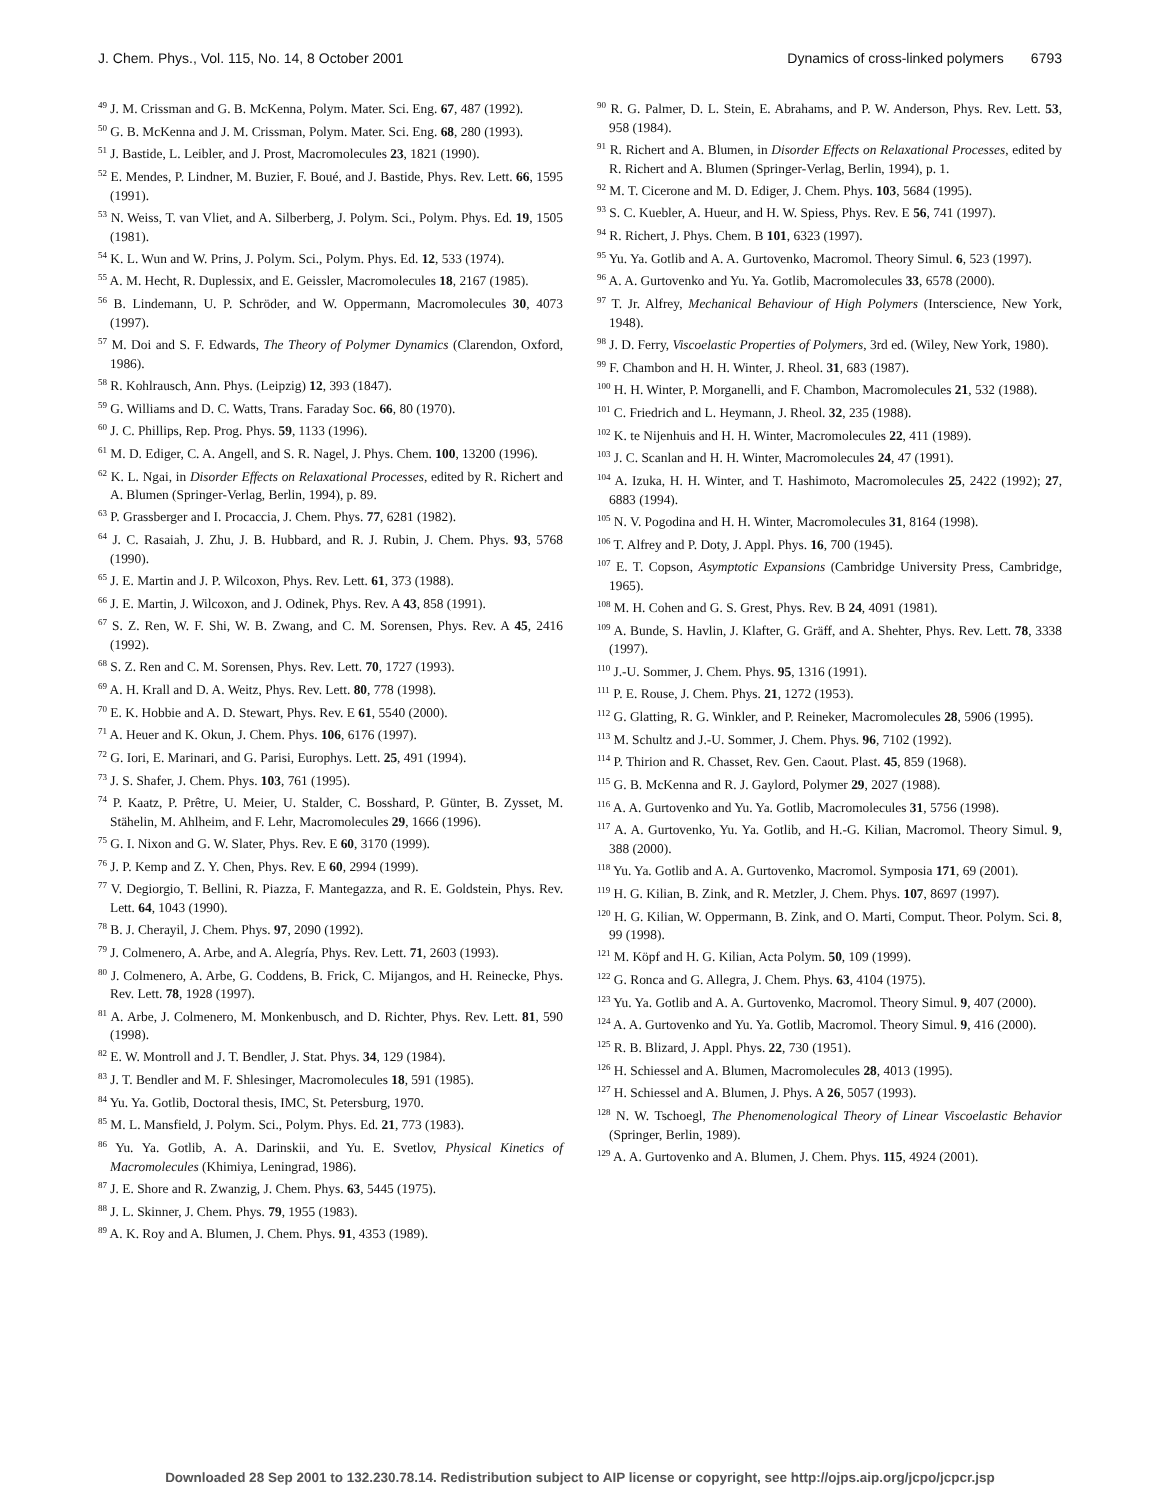J. Chem. Phys., Vol. 115, No. 14, 8 October 2001 Dynamics of cross-linked polymers 6793
<sup>49</sup> J. M. Crissman and G. B. McKenna, Polym. Mater. Sci. Eng. 67, 487 (1992).
<sup>50</sup> G. B. McKenna and J. M. Crissman, Polym. Mater. Sci. Eng. 68, 280 (1993).
<sup>51</sup> J. Bastide, L. Leibler, and J. Prost, Macromolecules 23, 1821 (1990).
<sup>52</sup> E. Mendes, P. Lindner, M. Buzier, F. Boué, and J. Bastide, Phys. Rev. Lett. 66, 1595 (1991).
<sup>53</sup> N. Weiss, T. van Vliet, and A. Silberberg, J. Polym. Sci., Polym. Phys. Ed. 19, 1505 (1981).
<sup>54</sup> K. L. Wun and W. Prins, J. Polym. Sci., Polym. Phys. Ed. 12, 533 (1974).
<sup>55</sup> A. M. Hecht, R. Duplessix, and E. Geissler, Macromolecules 18, 2167 (1985).
<sup>56</sup> B. Lindemann, U. P. Schröder, and W. Oppermann, Macromolecules 30, 4073 (1997).
<sup>57</sup> M. Doi and S. F. Edwards, The Theory of Polymer Dynamics (Clarendon, Oxford, 1986).
<sup>58</sup> R. Kohlrausch, Ann. Phys. (Leipzig) 12, 393 (1847).
<sup>59</sup> G. Williams and D. C. Watts, Trans. Faraday Soc. 66, 80 (1970).
<sup>60</sup> J. C. Phillips, Rep. Prog. Phys. 59, 1133 (1996).
<sup>61</sup> M. D. Ediger, C. A. Angell, and S. R. Nagel, J. Phys. Chem. 100, 13200 (1996).
<sup>62</sup> K. L. Ngai, in Disorder Effects on Relaxational Processes, edited by R. Richert and A. Blumen (Springer-Verlag, Berlin, 1994), p. 89.
<sup>63</sup> P. Grassberger and I. Procaccia, J. Chem. Phys. 77, 6281 (1982).
<sup>64</sup> J. C. Rasaiah, J. Zhu, J. B. Hubbard, and R. J. Rubin, J. Chem. Phys. 93, 5768 (1990).
<sup>65</sup> J. E. Martin and J. P. Wilcoxon, Phys. Rev. Lett. 61, 373 (1988).
<sup>66</sup> J. E. Martin, J. Wilcoxon, and J. Odinek, Phys. Rev. A 43, 858 (1991).
<sup>67</sup> S. Z. Ren, W. F. Shi, W. B. Zwang, and C. M. Sorensen, Phys. Rev. A 45, 2416 (1992).
<sup>68</sup> S. Z. Ren and C. M. Sorensen, Phys. Rev. Lett. 70, 1727 (1993).
<sup>69</sup> A. H. Krall and D. A. Weitz, Phys. Rev. Lett. 80, 778 (1998).
<sup>70</sup> E. K. Hobbie and A. D. Stewart, Phys. Rev. E 61, 5540 (2000).
<sup>71</sup> A. Heuer and K. Okun, J. Chem. Phys. 106, 6176 (1997).
<sup>72</sup> G. Iori, E. Marinari, and G. Parisi, Europhys. Lett. 25, 491 (1994).
<sup>73</sup> J. S. Shafer, J. Chem. Phys. 103, 761 (1995).
<sup>74</sup> P. Kaatz, P. Prêtre, U. Meier, U. Stalder, C. Bosshard, P. Günter, B. Zysset, M. Stähelin, M. Ahlheim, and F. Lehr, Macromolecules 29, 1666 (1996).
<sup>75</sup> G. I. Nixon and G. W. Slater, Phys. Rev. E 60, 3170 (1999).
<sup>76</sup> J. P. Kemp and Z. Y. Chen, Phys. Rev. E 60, 2994 (1999).
<sup>77</sup> V. Degiorgio, T. Bellini, R. Piazza, F. Mantegazza, and R. E. Goldstein, Phys. Rev. Lett. 64, 1043 (1990).
<sup>78</sup> B. J. Cherayil, J. Chem. Phys. 97, 2090 (1992).
<sup>79</sup> J. Colmenero, A. Arbe, and A. Alegría, Phys. Rev. Lett. 71, 2603 (1993).
<sup>80</sup> J. Colmenero, A. Arbe, G. Coddens, B. Frick, C. Mijangos, and H. Reinecke, Phys. Rev. Lett. 78, 1928 (1997).
<sup>81</sup> A. Arbe, J. Colmenero, M. Monkenbusch, and D. Richter, Phys. Rev. Lett. 81, 590 (1998).
<sup>82</sup> E. W. Montroll and J. T. Bendler, J. Stat. Phys. 34, 129 (1984).
<sup>83</sup> J. T. Bendler and M. F. Shlesinger, Macromolecules 18, 591 (1985).
<sup>84</sup> Yu. Ya. Gotlib, Doctoral thesis, IMC, St. Petersburg, 1970.
<sup>85</sup> M. L. Mansfield, J. Polym. Sci., Polym. Phys. Ed. 21, 773 (1983).
<sup>86</sup> Yu. Ya. Gotlib, A. A. Darinskii, and Yu. E. Svetlov, Physical Kinetics of Macromolecules (Khimiya, Leningrad, 1986).
<sup>87</sup> J. E. Shore and R. Zwanzig, J. Chem. Phys. 63, 5445 (1975).
<sup>88</sup> J. L. Skinner, J. Chem. Phys. 79, 1955 (1983).
<sup>89</sup> A. K. Roy and A. Blumen, J. Chem. Phys. 91, 4353 (1989).
<sup>90</sup> R. G. Palmer, D. L. Stein, E. Abrahams, and P. W. Anderson, Phys. Rev. Lett. 53, 958 (1984).
<sup>91</sup> R. Richert and A. Blumen, in Disorder Effects on Relaxational Processes, edited by R. Richert and A. Blumen (Springer-Verlag, Berlin, 1994), p. 1.
<sup>92</sup> M. T. Cicerone and M. D. Ediger, J. Chem. Phys. 103, 5684 (1995).
<sup>93</sup> S. C. Kuebler, A. Hueur, and H. W. Spiess, Phys. Rev. E 56, 741 (1997).
<sup>94</sup> R. Richert, J. Phys. Chem. B 101, 6323 (1997).
<sup>95</sup> Yu. Ya. Gotlib and A. A. Gurtovenko, Macromol. Theory Simul. 6, 523 (1997).
<sup>96</sup> A. A. Gurtovenko and Yu. Ya. Gotlib, Macromolecules 33, 6578 (2000).
<sup>97</sup> T. Jr. Alfrey, Mechanical Behaviour of High Polymers (Interscience, New York, 1948).
<sup>98</sup> J. D. Ferry, Viscoelastic Properties of Polymers, 3rd ed. (Wiley, New York, 1980).
<sup>99</sup> F. Chambon and H. H. Winter, J. Rheol. 31, 683 (1987).
<sup>100</sup> H. H. Winter, P. Morganelli, and F. Chambon, Macromolecules 21, 532 (1988).
<sup>101</sup> C. Friedrich and L. Heymann, J. Rheol. 32, 235 (1988).
<sup>102</sup> K. te Nijenhuis and H. H. Winter, Macromolecules 22, 411 (1989).
<sup>103</sup> J. C. Scanlan and H. H. Winter, Macromolecules 24, 47 (1991).
<sup>104</sup> A. Izuka, H. H. Winter, and T. Hashimoto, Macromolecules 25, 2422 (1992); 27, 6883 (1994).
<sup>105</sup> N. V. Pogodina and H. H. Winter, Macromolecules 31, 8164 (1998).
<sup>106</sup> T. Alfrey and P. Doty, J. Appl. Phys. 16, 700 (1945).
<sup>107</sup> E. T. Copson, Asymptotic Expansions (Cambridge University Press, Cambridge, 1965).
<sup>108</sup> M. H. Cohen and G. S. Grest, Phys. Rev. B 24, 4091 (1981).
<sup>109</sup> A. Bunde, S. Havlin, J. Klafter, G. Gräff, and A. Shehter, Phys. Rev. Lett. 78, 3338 (1997).
<sup>110</sup> J.-U. Sommer, J. Chem. Phys. 95, 1316 (1991).
<sup>111</sup> P. E. Rouse, J. Chem. Phys. 21, 1272 (1953).
<sup>112</sup> G. Glatting, R. G. Winkler, and P. Reineker, Macromolecules 28, 5906 (1995).
<sup>113</sup> M. Schultz and J.-U. Sommer, J. Chem. Phys. 96, 7102 (1992).
<sup>114</sup> P. Thirion and R. Chasset, Rev. Gen. Caout. Plast. 45, 859 (1968).
<sup>115</sup> G. B. McKenna and R. J. Gaylord, Polymer 29, 2027 (1988).
<sup>116</sup> A. A. Gurtovenko and Yu. Ya. Gotlib, Macromolecules 31, 5756 (1998).
<sup>117</sup> A. A. Gurtovenko, Yu. Ya. Gotlib, and H.-G. Kilian, Macromol. Theory Simul. 9, 388 (2000).
<sup>118</sup> Yu. Ya. Gotlib and A. A. Gurtovenko, Macromol. Symposia 171, 69 (2001).
<sup>119</sup> H. G. Kilian, B. Zink, and R. Metzler, J. Chem. Phys. 107, 8697 (1997).
<sup>120</sup> H. G. Kilian, W. Oppermann, B. Zink, and O. Marti, Comput. Theor. Polym. Sci. 8, 99 (1998).
<sup>121</sup> M. Köpf and H. G. Kilian, Acta Polym. 50, 109 (1999).
<sup>122</sup> G. Ronca and G. Allegra, J. Chem. Phys. 63, 4104 (1975).
<sup>123</sup> Yu. Ya. Gotlib and A. A. Gurtovenko, Macromol. Theory Simul. 9, 407 (2000).
<sup>124</sup> A. A. Gurtovenko and Yu. Ya. Gotlib, Macromol. Theory Simul. 9, 416 (2000).
<sup>125</sup> R. B. Blizard, J. Appl. Phys. 22, 730 (1951).
<sup>126</sup> H. Schiessel and A. Blumen, Macromolecules 28, 4013 (1995).
<sup>127</sup> H. Schiessel and A. Blumen, J. Phys. A 26, 5057 (1993).
<sup>128</sup> N. W. Tschoegl, The Phenomenological Theory of Linear Viscoelastic Behavior (Springer, Berlin, 1989).
<sup>129</sup> A. A. Gurtovenko and A. Blumen, J. Chem. Phys. 115, 4924 (2001).
Downloaded 28 Sep 2001 to 132.230.78.14. Redistribution subject to AIP license or copyright, see http://ojps.aip.org/jcpo/jcpcr.jsp